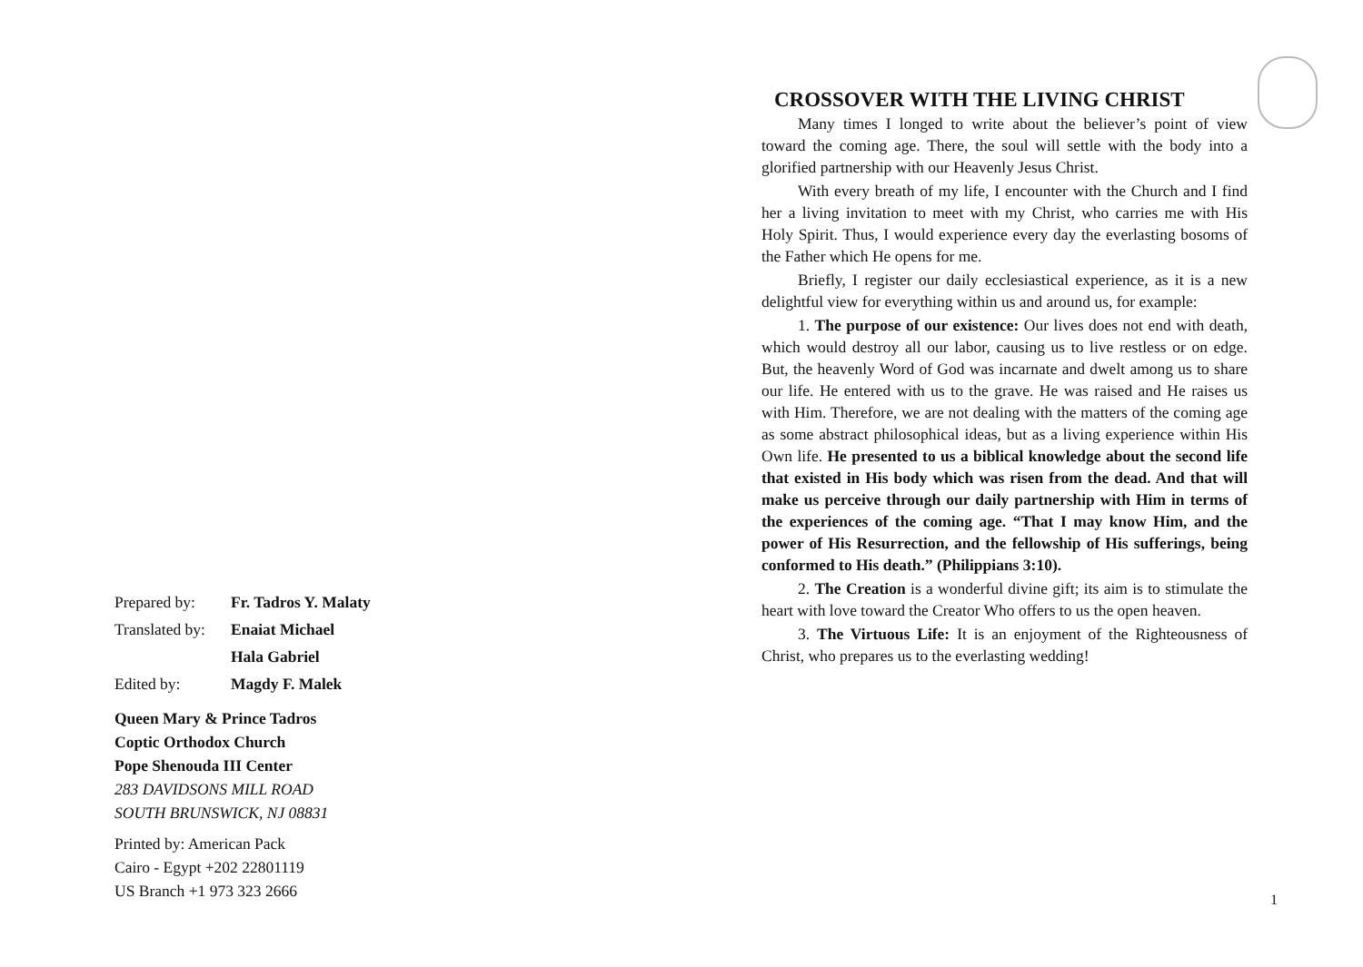| Prepared by: | Fr. Tadros Y. Malaty |
| Translated by: | Enaiat Michael |
| | Hala Gabriel |
| Edited by: | Magdy F. Malek |
Queen Mary & Prince Tadros
Coptic Orthodox Church
Pope Shenouda III Center
283 DAVIDSONS MILL ROAD
SOUTH BRUNSWICK, NJ 08831
Printed by: American Pack
Cairo - Egypt +202 22801119
US Branch +1 973 323 2666
CROSSOVER WITH THE LIVING CHRIST
Many times I longed to write about the believer’s point of view toward the coming age. There, the soul will settle with the body into a glorified partnership with our Heavenly Jesus Christ.
With every breath of my life, I encounter with the Church and I find her a living invitation to meet with my Christ, who carries me with His Holy Spirit. Thus, I would experience every day the everlasting bosoms of the Father which He opens for me.
Briefly, I register our daily ecclesiastical experience, as it is a new delightful view for everything within us and around us, for example:
1. The purpose of our existence: Our lives does not end with death, which would destroy all our labor, causing us to live restless or on edge. But, the heavenly Word of God was incarnate and dwelt among us to share our life. He entered with us to the grave. He was raised and He raises us with Him. Therefore, we are not dealing with the matters of the coming age as some abstract philosophical ideas, but as a living experience within His Own life. He presented to us a biblical knowledge about the second life that existed in His body which was risen from the dead. And that will make us perceive through our daily partnership with Him in terms of the experiences of the coming age. “That I may know Him, and the power of His Resurrection, and the fellowship of His sufferings, being conformed to His death.” (Philippians 3:10).
2. The Creation is a wonderful divine gift; its aim is to stimulate the heart with love toward the Creator Who offers to us the open heaven.
3. The Virtuous Life: It is an enjoyment of the Righteousness of Christ, who prepares us to the everlasting wedding!
1